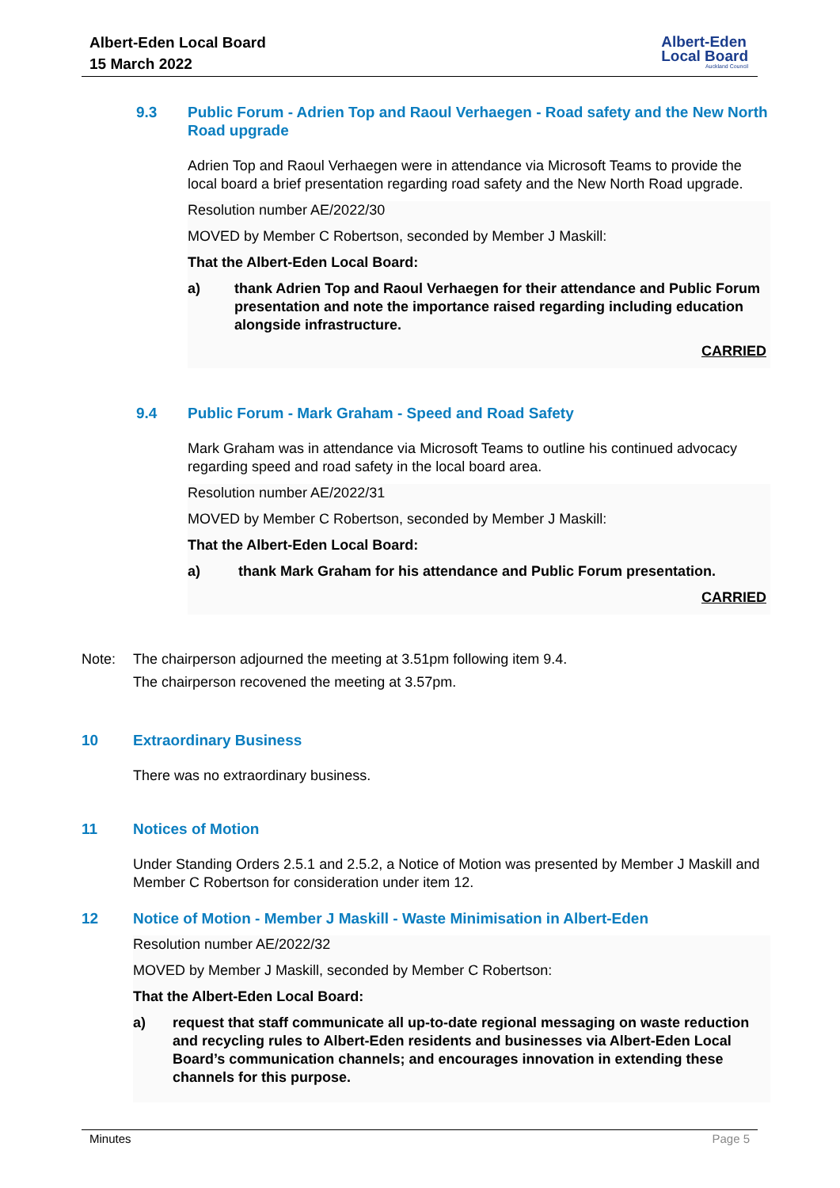Albert-Eden Local Board
15 March 2022
Albert-Eden
Local Board
Auckland Council
9.3 Public Forum - Adrien Top and Raoul Verhaegen - Road safety and the New North Road upgrade
Adrien Top and Raoul Verhaegen were in attendance via Microsoft Teams to provide the local board a brief presentation regarding road safety and the New North Road upgrade.
Resolution number AE/2022/30
MOVED by Member C Robertson, seconded by Member J Maskill:
That the Albert-Eden Local Board:
a) thank Adrien Top and Raoul Verhaegen for their attendance and Public Forum presentation and note the importance raised regarding including education alongside infrastructure.
CARRIED
9.4 Public Forum - Mark Graham - Speed and Road Safety
Mark Graham was in attendance via Microsoft Teams to outline his continued advocacy regarding speed and road safety in the local board area.
Resolution number AE/2022/31
MOVED by Member C Robertson, seconded by Member J Maskill:
That the Albert-Eden Local Board:
a) thank Mark Graham for his attendance and Public Forum presentation.
CARRIED
Note: The chairperson adjourned the meeting at 3.51pm following item 9.4.
The chairperson recovened the meeting at 3.57pm.
10 Extraordinary Business
There was no extraordinary business.
11 Notices of Motion
Under Standing Orders 2.5.1 and 2.5.2, a Notice of Motion was presented by Member J Maskill and Member C Robertson for consideration under item 12.
12 Notice of Motion - Member J Maskill - Waste Minimisation in Albert-Eden
Resolution number AE/2022/32
MOVED by Member J Maskill, seconded by Member C Robertson:
That the Albert-Eden Local Board:
a) request that staff communicate all up-to-date regional messaging on waste reduction and recycling rules to Albert-Eden residents and businesses via Albert-Eden Local Board’s communication channels; and encourages innovation in extending these channels for this purpose.
Minutes Page 5